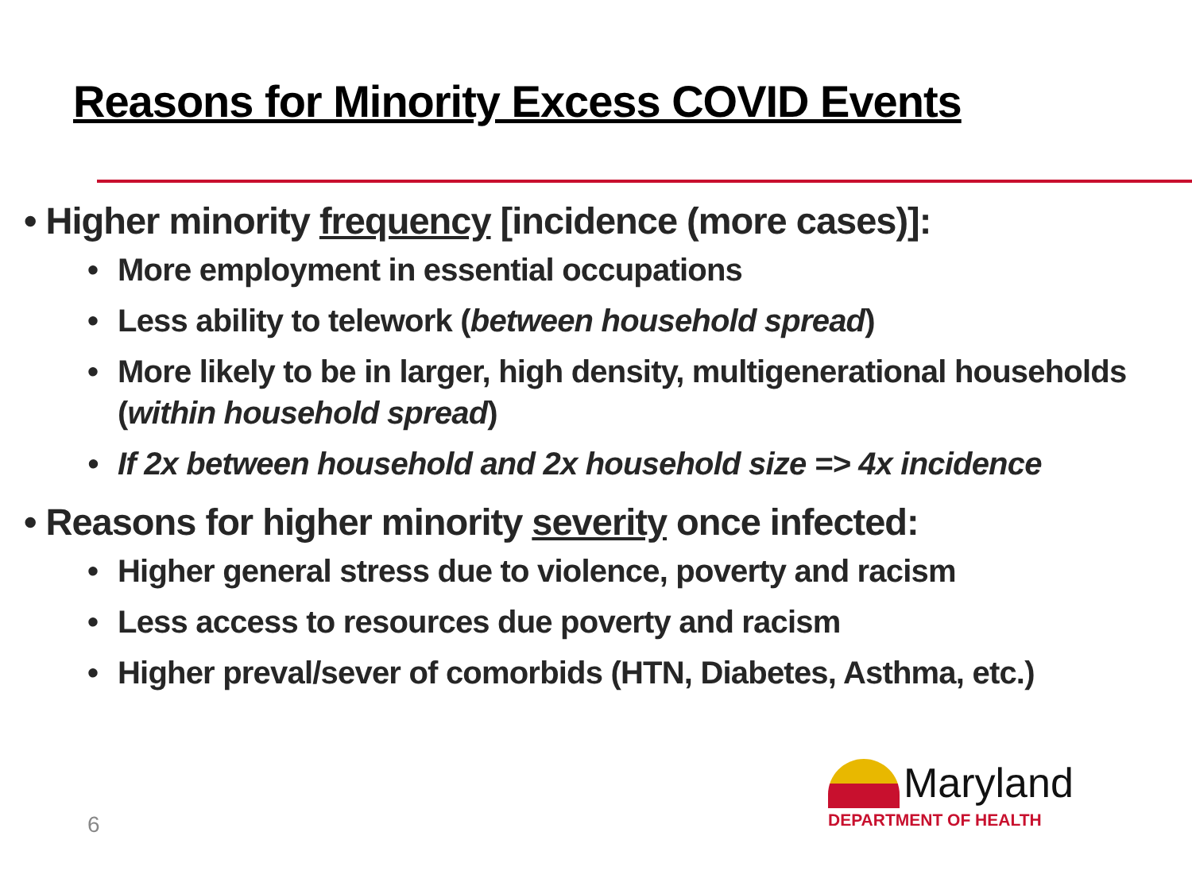Reasons for Minority Excess COVID Events
• Higher minority frequency [incidence (more cases)]:
• More employment in essential occupations
• Less ability to telework (between household spread)
• More likely to be in larger, high density, multigenerational households (within household spread)
• If 2x between household and 2x household size => 4x incidence
• Reasons for higher minority severity once infected:
• Higher general stress due to violence, poverty and racism
• Less access to resources due poverty and racism
• Higher preval/sever of comorbids (HTN, Diabetes, Asthma, etc.)
6
Maryland
DEPARTMENT OF HEALTH